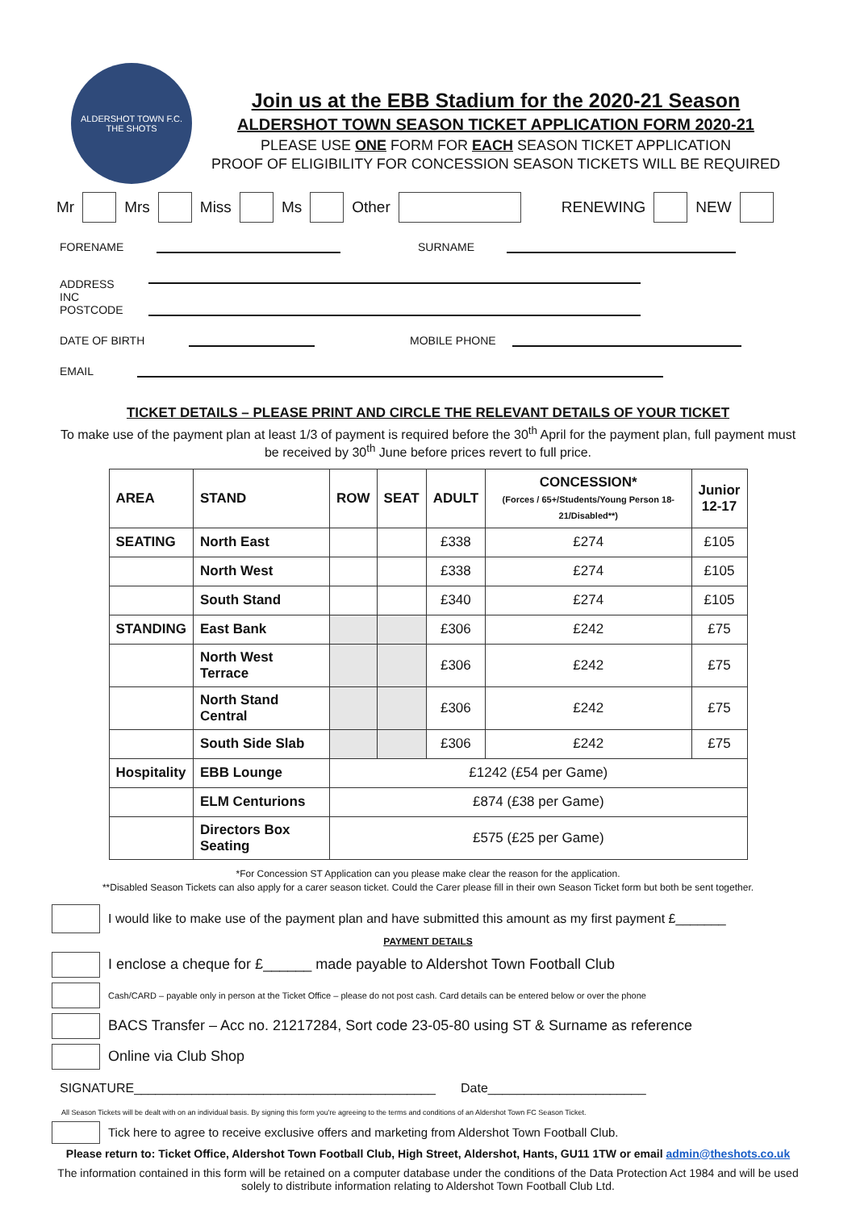ALDERSHOT TOWN F.C.
THE SHOTS
Join us at the EBB Stadium for the 2020-21 Season
ALDERSHOT TOWN SEASON TICKET APPLICATION FORM 2020-21
PLEASE USE ONE FORM FOR EACH SEASON TICKET APPLICATION
PROOF OF ELIGIBILITY FOR CONCESSION SEASON TICKETS WILL BE REQUIRED
Mr Mrs Miss Ms Other RENEWING NEW
FORENAME SURNAME
ADDRESS
INC
POSTCODE
DATE OF BIRTH MOBILE PHONE
EMAIL
TICKET DETAILS – PLEASE PRINT AND CIRCLE THE RELEVANT DETAILS OF YOUR TICKET
To make use of the payment plan at least 1/3 of payment is required before the 30<sup>th</sup> April for the payment plan, full payment must be received by 30<sup>th</sup> June before prices revert to full price.
| AREA | STAND | ROW | SEAT | ADULT | CONCESSION* (Forces / 65+/Students/Young Person 18-21/Disabled**) | Junior 12-17 |
| --- | --- | --- | --- | --- | --- | --- |
| SEATING | North East | | | £338 | £274 | £105 |
| | North West | | | £338 | £274 | £105 |
| | South Stand | | | £340 | £274 | £105 |
| STANDING | East Bank | | | £306 | £242 | £75 |
| | North West Terrace | | | £306 | £242 | £75 |
| | North Stand Central | | | £306 | £242 | £75 |
| | South Side Slab | | | £306 | £242 | £75 |
| Hospitality | EBB Lounge | £1242 (£54 per Game) | | | | |
| | ELM Centurions | £874 (£38 per Game) | | | | |
| | Directors Box Seating | £575 (£25 per Game) | | | | |
*For Concession ST Application can you please make clear the reason for the application.
**Disabled Season Tickets can also apply for a carer season ticket. Could the Carer please fill in their own Season Ticket form but both be sent together.
I would like to make use of the payment plan and have submitted this amount as my first payment £_______
PAYMENT DETAILS
I enclose a cheque for £______ made payable to Aldershot Town Football Club
Cash/CARD – payable only in person at the Ticket Office – please do not post cash. Card details can be entered below or over the phone
BACS Transfer – Acc no. 21217284, Sort code 23-05-80 using ST & Surname as reference
Online via Club Shop
SIGNATURE__________________________________________ Date______________________
All Season Tickets will be dealt with on an individual basis. By signing this form you're agreeing to the terms and conditions of an Aldershot Town FC Season Ticket.
Tick here to agree to receive exclusive offers and marketing from Aldershot Town Football Club.
Please return to: Ticket Office, Aldershot Town Football Club, High Street, Aldershot, Hants, GU11 1TW or email admin@theshots.co.uk
The information contained in this form will be retained on a computer database under the conditions of the Data Protection Act 1984 and will be used solely to distribute information relating to Aldershot Town Football Club Ltd.